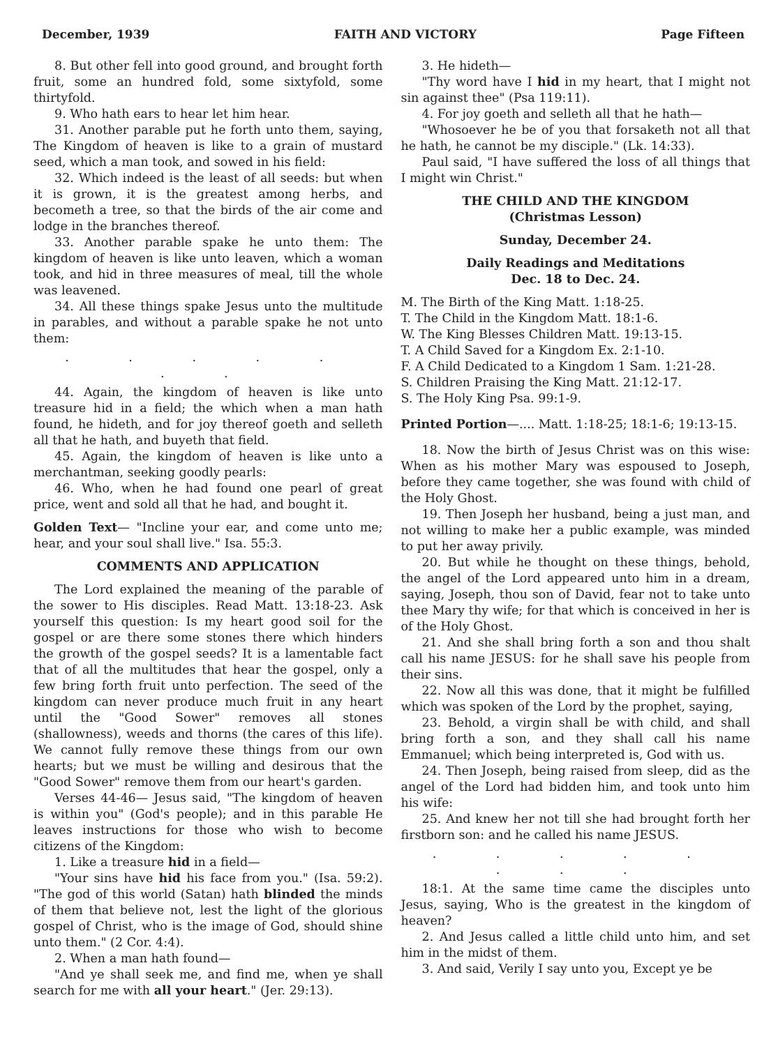December, 1939 FAITH AND VICTORY Page Fifteen
8. But other fell into good ground, and brought forth fruit, some an hundred fold, some sixtyfold, some thirtyfold.
9. Who hath ears to hear let him hear.
31. Another parable put he forth unto them, saying, The Kingdom of heaven is like to a grain of mustard seed, which a man took, and sowed in his field:
32. Which indeed is the least of all seeds: but when it is grown, it is the greatest among herbs, and becometh a tree, so that the birds of the air come and lodge in the branches thereof.
33. Another parable spake he unto them: The kingdom of heaven is like unto leaven, which a woman took, and hid in three measures of meal, till the whole was leavened.
34. All these things spake Jesus unto the multitude in parables, and without a parable spake he not unto them:
. . . . . . .
44. Again, the kingdom of heaven is like unto treasure hid in a field; the which when a man hath found, he hideth, and for joy thereof goeth and selleth all that he hath, and buyeth that field.
45. Again, the kingdom of heaven is like unto a merchantman, seeking goodly pearls:
46. Who, when he had found one pearl of great price, went and sold all that he had, and bought it.
Golden Text— "Incline your ear, and come unto me; hear, and your soul shall live." Isa. 55:3.
COMMENTS AND APPLICATION
The Lord explained the meaning of the parable of the sower to His disciples. Read Matt. 13:18-23. Ask yourself this question: Is my heart good soil for the gospel or are there some stones there which hinders the growth of the gospel seeds? It is a lamentable fact that of all the multitudes that hear the gospel, only a few bring forth fruit unto perfection. The seed of the kingdom can never produce much fruit in any heart until the "Good Sower" removes all stones (shallowness), weeds and thorns (the cares of this life). We cannot fully remove these things from our own hearts; but we must be willing and desirous that the "Good Sower" remove them from our heart's garden.
Verses 44-46— Jesus said, "The kingdom of heaven is within you" (God's people); and in this parable He leaves instructions for those who wish to become citizens of the Kingdom:
1. Like a treasure hid in a field—
"Your sins have hid his face from you." (Isa. 59:2). "The god of this world (Satan) hath blinded the minds of them that believe not, lest the light of the glorious gospel of Christ, who is the image of God, should shine unto them." (2 Cor. 4:4).
2. When a man hath found—
"And ye shall seek me, and find me, when ye shall search for me with all your heart." (Jer. 29:13).
3. He hideth—
"Thy word have I hid in my heart, that I might not sin against thee" (Psa 119:11).
4. For joy goeth and selleth all that he hath—
"Whosoever he be of you that forsaketh not all that he hath, he cannot be my disciple." (Lk. 14:33).
Paul said, "I have suffered the loss of all things that I might win Christ."
THE CHILD AND THE KINGDOM
(Christmas Lesson)
Sunday, December 24.
Daily Readings and Meditations
Dec. 18 to Dec. 24.
M. The Birth of the King Matt. 1:18-25.
T. The Child in the Kingdom Matt. 18:1-6.
W. The King Blesses Children Matt. 19:13-15.
T. A Child Saved for a Kingdom Ex. 2:1-10.
F. A Child Dedicated to a Kingdom 1 Sam. 1:21-28.
S. Children Praising the King Matt. 21:12-17.
S. The Holy King Psa. 99:1-9.
Printed Portion—.... Matt. 1:18-25; 18:1-6; 19:13-15.
18. Now the birth of Jesus Christ was on this wise: When as his mother Mary was espoused to Joseph, before they came together, she was found with child of the Holy Ghost.
19. Then Joseph her husband, being a just man, and not willing to make her a public example, was minded to put her away privily.
20. But while he thought on these things, behold, the angel of the Lord appeared unto him in a dream, saying, Joseph, thou son of David, fear not to take unto thee Mary thy wife; for that which is conceived in her is of the Holy Ghost.
21. And she shall bring forth a son and thou shalt call his name JESUS: for he shall save his people from their sins.
22. Now all this was done, that it might be fulfilled which was spoken of the Lord by the prophet, saying,
23. Behold, a virgin shall be with child, and shall bring forth a son, and they shall call his name Emmanuel; which being interpreted is, God with us.
24. Then Joseph, being raised from sleep, did as the angel of the Lord had bidden him, and took unto him his wife:
25. And knew her not till she had brought forth her firstborn son: and he called his name JESUS.
. . . . . . . .
18:1. At the same time came the disciples unto Jesus, saying, Who is the greatest in the kingdom of heaven?
2. And Jesus called a little child unto him, and set him in the midst of them.
3. And said, Verily I say unto you, Except ye be